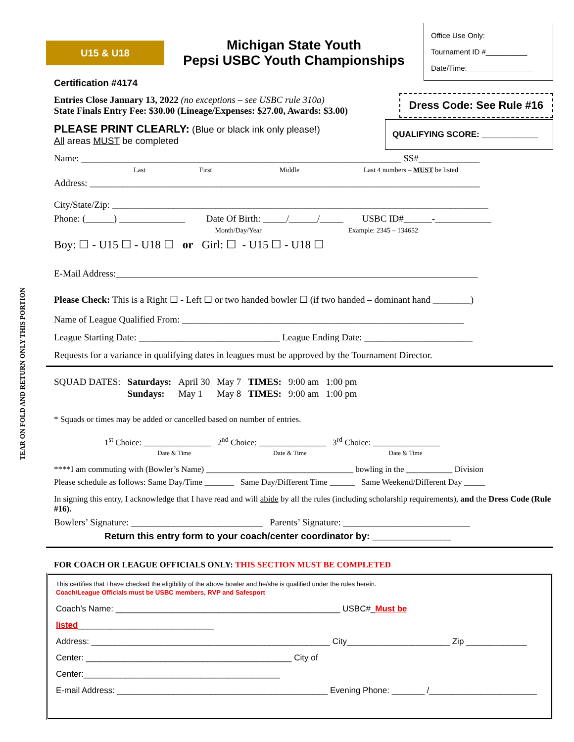TEAR ON FOLD AND RETURN ONLY THIS PORTION
U15 & U18
Michigan State Youth
Pepsi USBC Youth Championships
Office Use Only:
Tournament ID #__________
Date/Time:________________
Certification #4174
Entries Close January 13, 2022 (no exceptions – see USBC rule 310a)
State Finals Entry Fee: $30.00 (Lineage/Expenses: $27.00, Awards: $3.00)
Dress Code: See Rule #16
PLEASE PRINT CLEARLY: (Blue or black ink only please!)
All areas MUST be completed
QUALIFYING SCORE: ____________
Name: ____________________________________________________________________ SS#_____________
Last First Middle Last 4 numbers – MUST be listed
Address: ___________________________________________________________________________________
City/State/Zip: ________________________________________________________________________________
Phone: (______) ______________ Date Of Birth: _____/______/_____ USBC ID#______-____________
Month/Day/Year Example: 2345 – 134652
Boy: ☐ - U15 ☐ - U18 ☐ or Girl: ☐ - U15 ☐ - U18 ☐
E-Mail Address:_____________________________________________________________________________
Please Check: This is a Right ☐ - Left ☐ or two handed bowler ☐ (if two handed – dominant hand ________)
Name of League Qualified From: ____________________________________________________________
League Starting Date: ______________________________ League Ending Date: _______________________
Requests for a variance in qualifying dates in leagues must be approved by the Tournament Director.
| SQUAD DATES: | Saturdays: | April 30 | May 7 | TIMES: | 9:00 am | 1:00 pm |
| | Sundays: | May 1 | May 8 | TIMES: | 9:00 am | 1:00 pm |
* Squads or times may be added or cancelled based on number of entries.
1<sup>st</sup> Choice: ________________ 2<sup>nd</sup> Choice: ________________ 3<sup>rd</sup> Choice: ________________
Date & Time Date & Time Date & Time
****I am commuting with (Bowler’s Name) ___________________________________ bowling in the ___________ Division
Please schedule as follows: Same Day/Time _______ Same Day/Different Time ______ Same Weekend/Different Day _____
In signing this entry, I acknowledge that I have read and will abide by all the rules (including scholarship requirements), and the Dress Code (Rule #16).
Bowlers’ Signature: ____________________________ Parents’ Signature: ___________________________
Return this entry form to your coach/center coordinator by: _______________
FOR COACH OR LEAGUE OFFICIALS ONLY: THIS SECTION MUST BE COMPLETED
This certifies that I have checked the eligibility of the above bowler and he/she is qualified under the rules herein.
Coach/League Officials must be USBC members, RVP and Safesport
Coach’s Name: ________________________________________________ USBC#_Must be listed_____________________________
Address: ___________________________________________________ City______________________ Zip _____________
Center: ____________________________________________ City of Center:__________________________________________
E-mail Address: _____________________________________________ Evening Phone: _______ /_______________________